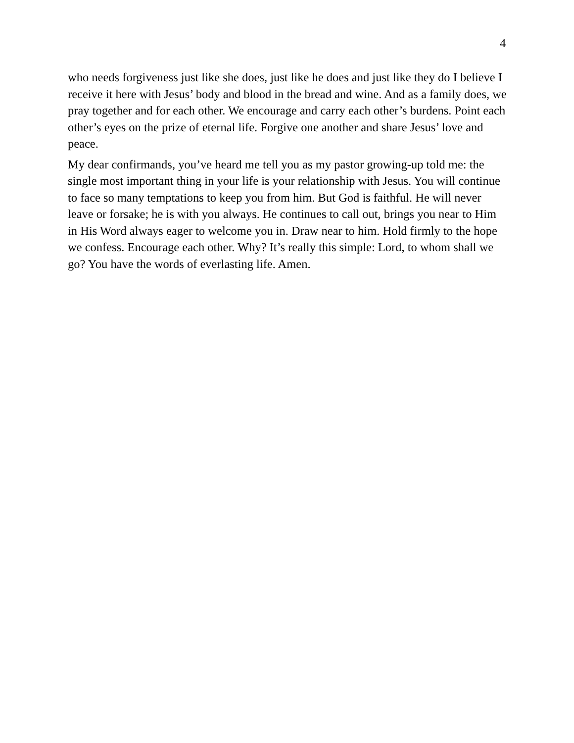4
who needs forgiveness just like she does, just like he does and just like they do I believe I receive it here with Jesus’ body and blood in the bread and wine. And as a family does, we pray together and for each other. We encourage and carry each other’s burdens. Point each other’s eyes on the prize of eternal life. Forgive one another and share Jesus’ love and peace.
My dear confirmands, you’ve heard me tell you as my pastor growing-up told me: the single most important thing in your life is your relationship with Jesus. You will continue to face so many temptations to keep you from him. But God is faithful. He will never leave or forsake; he is with you always. He continues to call out, brings you near to Him in His Word always eager to welcome you in. Draw near to him. Hold firmly to the hope we confess. Encourage each other. Why? It’s really this simple: Lord, to whom shall we go? You have the words of everlasting life. Amen.